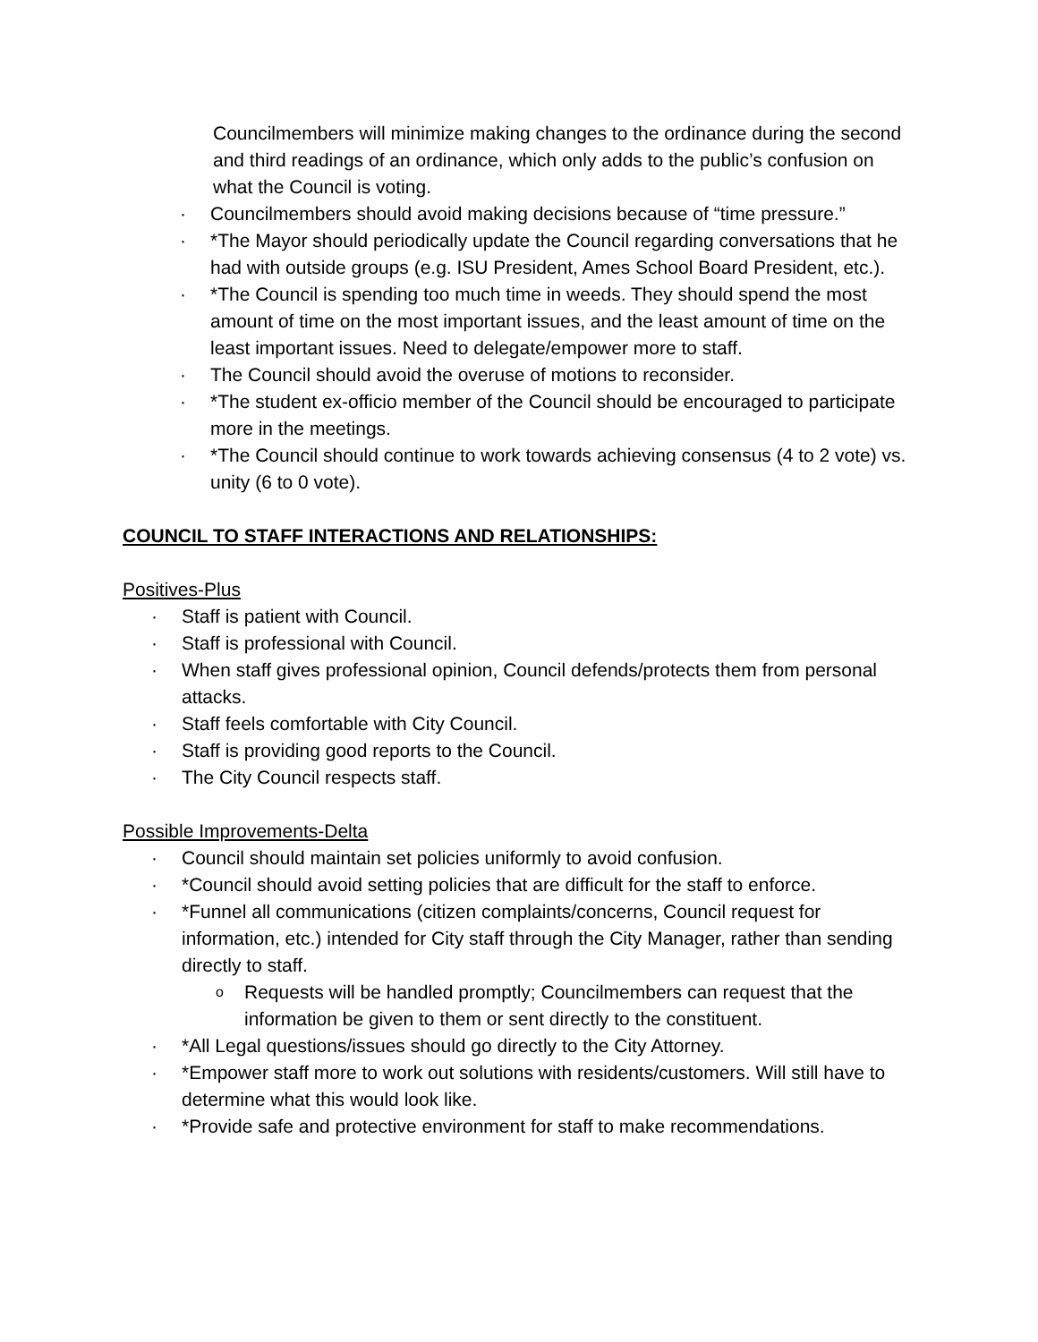Councilmembers will minimize making changes to the ordinance during the second and third readings of an ordinance, which only adds to the public’s confusion on what the Council is voting.
· Councilmembers should avoid making decisions because of “time pressure.”
· *The Mayor should periodically update the Council regarding conversations that he had with outside groups (e.g. ISU President, Ames School Board President, etc.).
· *The Council is spending too much time in weeds. They should spend the most amount of time on the most important issues, and the least amount of time on the least important issues. Need to delegate/empower more to staff.
· The Council should avoid the overuse of motions to reconsider.
· *The student ex-officio member of the Council should be encouraged to participate more in the meetings.
· *The Council should continue to work towards achieving consensus (4 to 2 vote) vs. unity (6 to 0 vote).
COUNCIL TO STAFF INTERACTIONS AND RELATIONSHIPS:
Positives-Plus
· Staff is patient with Council.
· Staff is professional with Council.
· When staff gives professional opinion, Council defends/protects them from personal attacks.
· Staff feels comfortable with City Council.
· Staff is providing good reports to the Council.
· The City Council respects staff.
Possible Improvements-Delta
· Council should maintain set policies uniformly to avoid confusion.
· *Council should avoid setting policies that are difficult for the staff to enforce.
· *Funnel all communications (citizen complaints/concerns, Council request for information, etc.) intended for City staff through the City Manager, rather than sending directly to staff.
o Requests will be handled promptly; Councilmembers can request that the information be given to them or sent directly to the constituent.
· *All Legal questions/issues should go directly to the City Attorney.
· *Empower staff more to work out solutions with residents/customers. Will still have to determine what this would look like.
· *Provide safe and protective environment for staff to make recommendations.